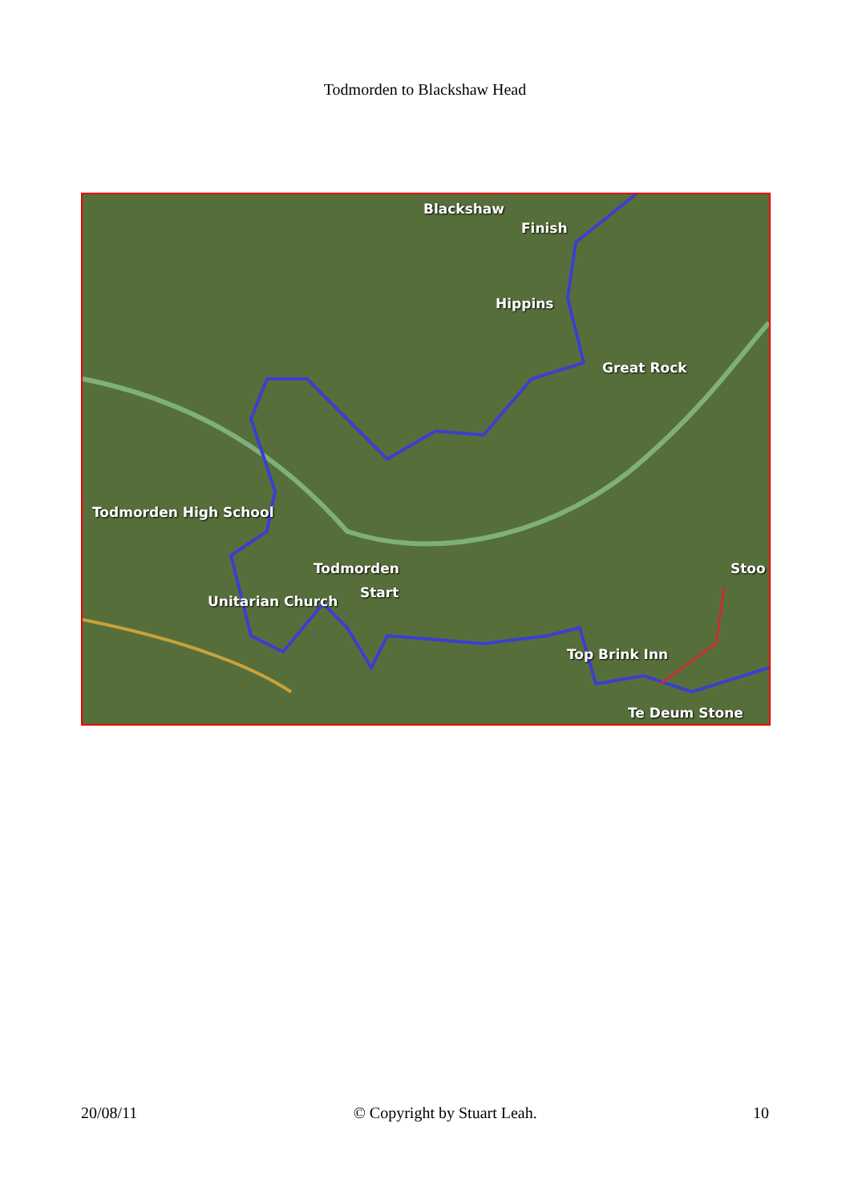Todmorden to Blackshaw Head
Blackshaw
Finish
Hippins
Great Rock
Todmorden High School
Todmorden
Start
Unitarian Church
Stoo
Top Brink Inn
Te Deum Stone
20/08/11 © Copyright by Stuart Leah. 10